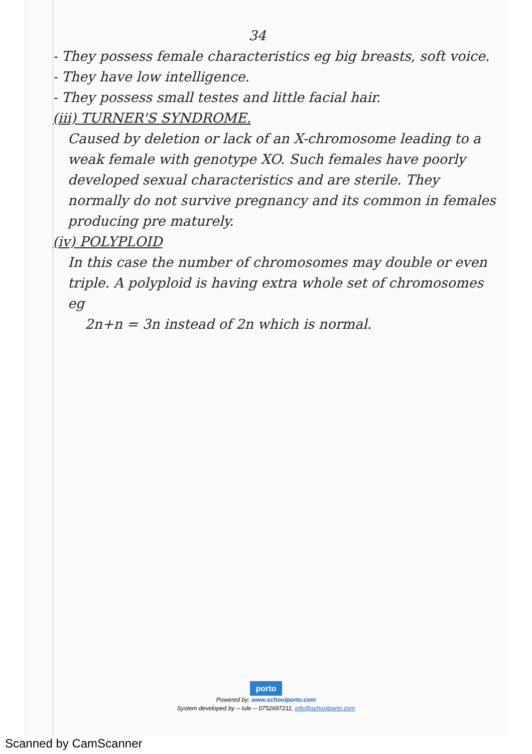34
- They possess female characteristics eg big breasts, soft voice.
- They have low intelligence.
- They possess small testes and little facial hair.
(iii) TURNER'S SYNDROME.
Caused by deletion or lack of an X-chromosome leading to a weak female with genotype XO. Such females have poorly developed sexual characteristics and are sterile. They normally do not survive pregnancy and its common in females producing pre maturely.
(iv) POLYPLOID
In this case the number of chromosomes may double or even triple. A polyploid is having extra whole set of chromosomes eg
2n+n = 3n instead of 2n which is normal.
porto
Powered by: www.schoolporto.com
System developed by -- lule -- 0752697211, info@schoolporto.com
Scanned by CamScanner